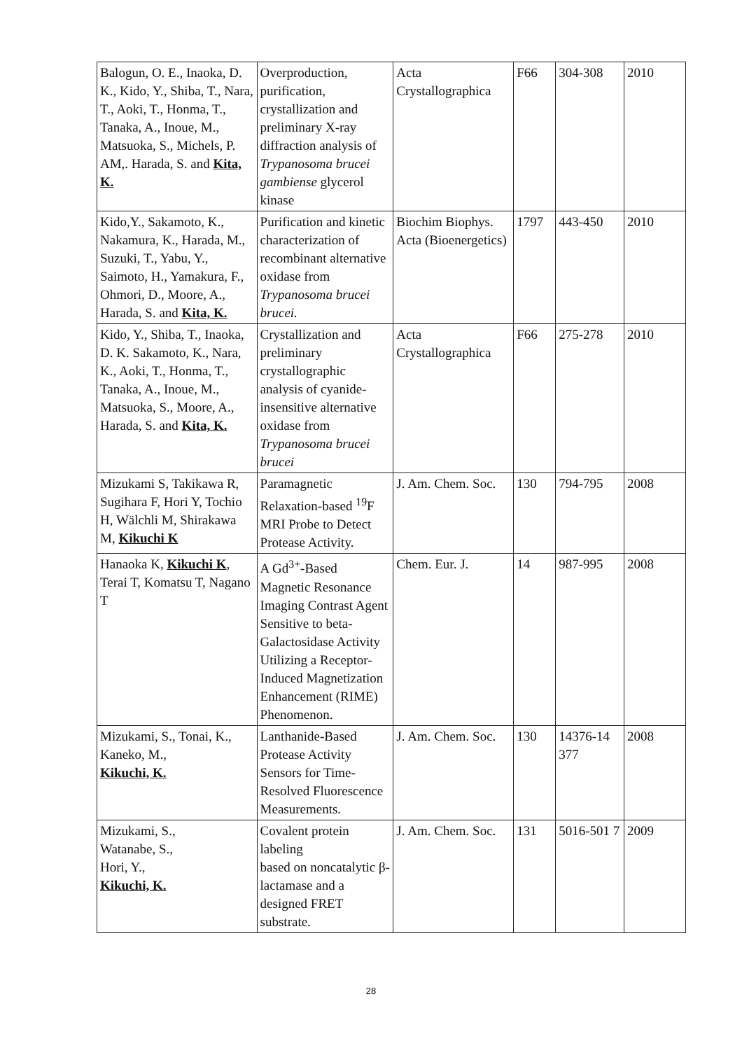| Balogun, O. E., Inaoka, D. K., Kido, Y., Shiba, T., Nara, T., Aoki, T., Honma, T., Tanaka, A., Inoue, M., Matsuoka, S., Michels, P. AM,. Harada, S. and Kita, K. | Overproduction, purification, crystallization and preliminary X-ray diffraction analysis of Trypanosoma brucei gambiense glycerol kinase | Acta Crystallographica | F66 | 304-308 | 2010 |
| Kido,Y., Sakamoto, K., Nakamura, K., Harada, M., Suzuki, T., Yabu, Y., Saimoto, H., Yamakura, F., Ohmori, D., Moore, A., Harada, S. and Kita, K. | Purification and kinetic characterization of recombinant alternative oxidase from Trypanosoma brucei brucei. | Biochim Biophys. Acta (Bioenergetics) | 1797 | 443-450 | 2010 |
| Kido, Y., Shiba, T., Inaoka, D. K. Sakamoto, K., Nara, K., Aoki, T., Honma, T., Tanaka, A., Inoue, M., Matsuoka, S., Moore, A., Harada, S. and Kita, K. | Crystallization and preliminary crystallographic analysis of cyanide-insensitive alternative oxidase from Trypanosoma brucei brucei | Acta Crystallographica | F66 | 275-278 | 2010 |
| Mizukami S, Takikawa R, Sugihara F, Hori Y, Tochio H, Wälchli M, Shirakawa M, Kikuchi K | Paramagnetic Relaxation-based <sup>19</sup>F MRI Probe to Detect Protease Activity. | J. Am. Chem. Soc. | 130 | 794-795 | 2008 |
| Hanaoka K, Kikuchi K , Terai T, Komatsu T, Nagano T | A Gd<sup>3+</sup>-Based Magnetic Resonance Imaging Contrast Agent Sensitive to beta-Galactosidase Activity Utilizing a Receptor-Induced Magnetization Enhancement (RIME) Phenomenon. | Chem. Eur. J. | 14 | 987-995 | 2008 |
| Mizukami, S., Tonai, K., Kaneko, M., Kikuchi, K. | Lanthanide-Based Protease Activity Sensors for Time-Resolved Fluorescence Measurements. | J. Am. Chem. Soc. | 130 | 14376-14 377 | 2008 |
| Mizukami, S., Watanabe, S., Hori, Y., Kikuchi, K. | Covalent protein labeling based on noncatalytic β-lactamase and a designed FRET substrate. | J. Am. Chem. Soc. | 131 | 5016-501 7 | 2009 |
28